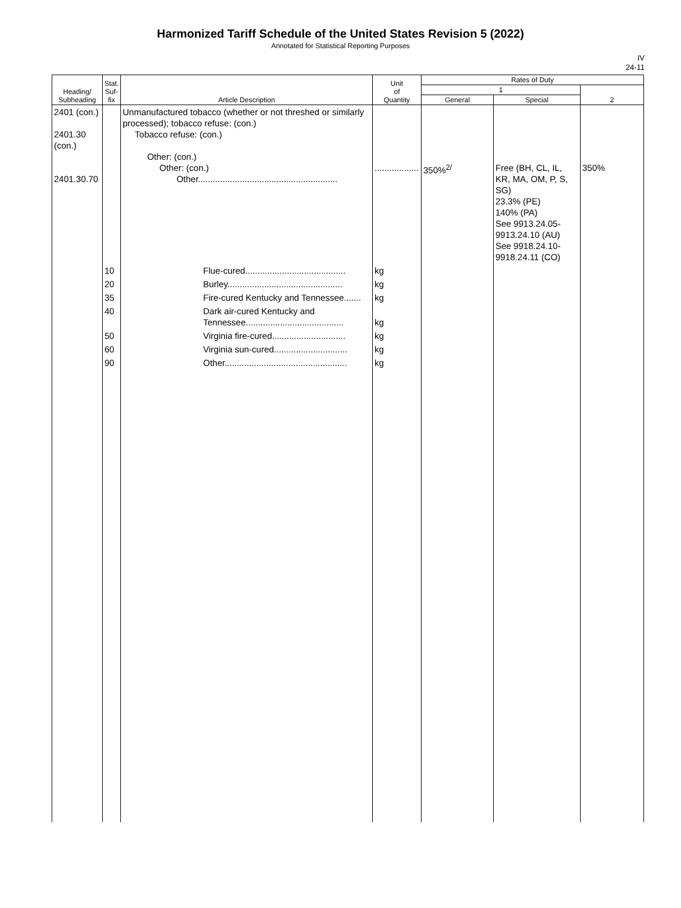Harmonized Tariff Schedule of the United States Revision 5 (2022)
Annotated for Statistical Reporting Purposes
IV
24-11
| Heading/ Subheading | Stat. Suf- fix | Article Description | Unit of Quantity | Rates of Duty | | |
| --- | --- | --- | --- | --- | --- | --- |
| | | | | 1 | | 2 |
| | | | | General | Special | |
| 2401 (con.) 2401.30 (con.) 2401.30.70 | | Unmanufactured tobacco (whether or not threshed or similarly processed); tobacco refuse: (con.) Tobacco refuse: (con.) Other: (con.) Other: (con.) Other......................................................... | .................. | 350%<sup>2/</sup> | Free (BH, CL, IL, KR, MA, OM, P, S, SG) 23.3% (PE) 140% (PA) See 9913.24.05-9913.24.10 (AU) See 9918.24.10-9918.24.11 (CO) | 350% |
| | 10 | Flue-cured......................................... | kg | | | |
| | 20 | Burley............................................... | kg | | | |
| | 35 | Fire-cured Kentucky and Tennessee....... | kg | | | |
| | 40 | Dark air-cured Kentucky and Tennessee........................................ | kg | | | |
| | 50 | Virginia fire-cured.............................. | kg | | | |
| | 60 | Virginia sun-cured.............................. | kg | | | |
| | 90 | Other.................................................. | kg | | | |